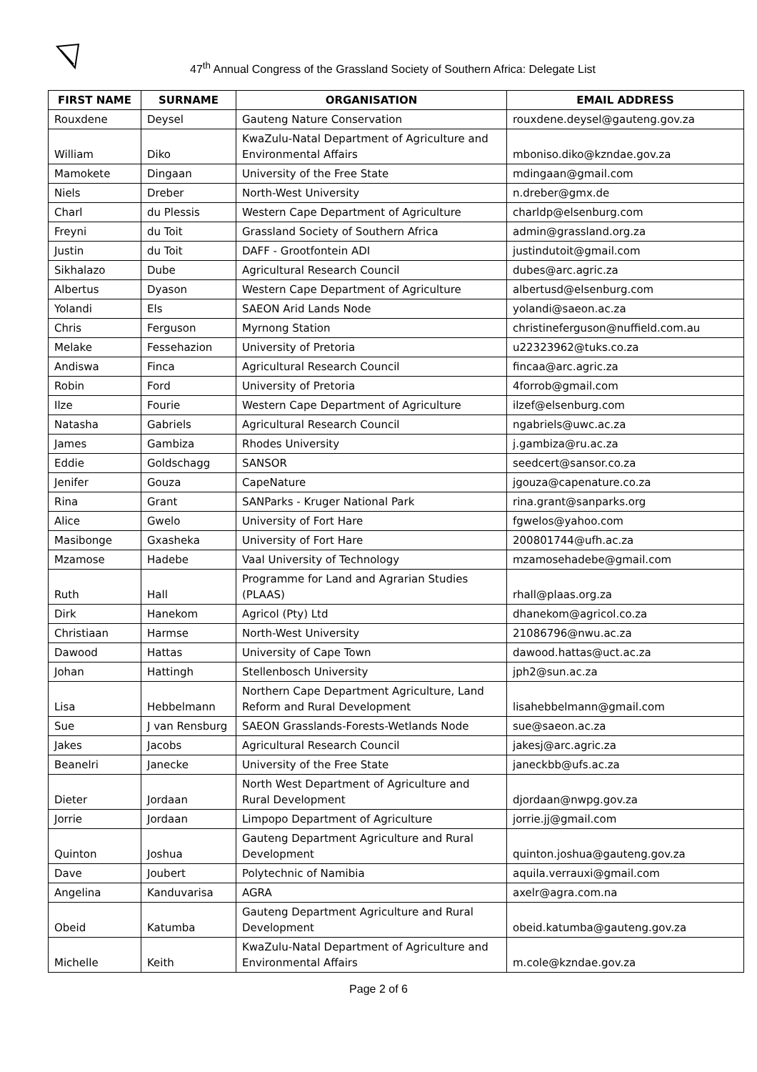47<sup>th</sup> Annual Congress of the Grassland Society of Southern Africa: Delegate List
| FIRST NAME | SURNAME | ORGANISATION | EMAIL ADDRESS |
| --- | --- | --- | --- |
| Rouxdene | Deysel | Gauteng Nature Conservation | rouxdene.deysel@gauteng.gov.za |
| William | Diko | KwaZulu-Natal Department of Agriculture and Environmental Affairs | mboniso.diko@kzndae.gov.za |
| Mamokete | Dingaan | University of the Free State | mdingaan@gmail.com |
| Niels | Dreber | North-West University | n.dreber@gmx.de |
| Charl | du Plessis | Western Cape Department of Agriculture | charldp@elsenburg.com |
| Freyni | du Toit | Grassland Society of Southern Africa | admin@grassland.org.za |
| Justin | du Toit | DAFF - Grootfontein ADI | justindutoit@gmail.com |
| Sikhalazo | Dube | Agricultural Research Council | dubes@arc.agric.za |
| Albertus | Dyason | Western Cape Department of Agriculture | albertusd@elsenburg.com |
| Yolandi | Els | SAEON Arid Lands Node | yolandi@saeon.ac.za |
| Chris | Ferguson | Myrnong Station | christineferguson@nuffield.com.au |
| Melake | Fessehazion | University of Pretoria | u22323962@tuks.co.za |
| Andiswa | Finca | Agricultural Research Council | fincaa@arc.agric.za |
| Robin | Ford | University of Pretoria | 4forrob@gmail.com |
| Ilze | Fourie | Western Cape Department of Agriculture | ilzef@elsenburg.com |
| Natasha | Gabriels | Agricultural Research Council | ngabriels@uwc.ac.za |
| James | Gambiza | Rhodes University | j.gambiza@ru.ac.za |
| Eddie | Goldschagg | SANSOR | seedcert@sansor.co.za |
| Jenifer | Gouza | CapeNature | jgouza@capenature.co.za |
| Rina | Grant | SANParks - Kruger National Park | rina.grant@sanparks.org |
| Alice | Gwelo | University of Fort Hare | fgwelos@yahoo.com |
| Masibonge | Gxasheka | University of Fort Hare | 200801744@ufh.ac.za |
| Mzamose | Hadebe | Vaal University of Technology | mzamosehadebe@gmail.com |
| Ruth | Hall | Programme for Land and Agrarian Studies (PLAAS) | rhall@plaas.org.za |
| Dirk | Hanekom | Agricol (Pty) Ltd | dhanekom@agricol.co.za |
| Christiaan | Harmse | North-West University | 21086796@nwu.ac.za |
| Dawood | Hattas | University of Cape Town | dawood.hattas@uct.ac.za |
| Johan | Hattingh | Stellenbosch University | jph2@sun.ac.za |
| Lisa | Hebbelmann | Northern Cape Department Agriculture, Land Reform and Rural Development | lisahebbelmann@gmail.com |
| Sue | J van Rensburg | SAEON Grasslands-Forests-Wetlands Node | sue@saeon.ac.za |
| Jakes | Jacobs | Agricultural Research Council | jakesj@arc.agric.za |
| Beanelri | Janecke | University of the Free State | janeckbb@ufs.ac.za |
| Dieter | Jordaan | North West Department of Agriculture and Rural Development | djordaan@nwpg.gov.za |
| Jorrie | Jordaan | Limpopo Department of Agriculture | jorrie.jj@gmail.com |
| Quinton | Joshua | Gauteng Department Agriculture and Rural Development | quinton.joshua@gauteng.gov.za |
| Dave | Joubert | Polytechnic of Namibia | aquila.verrauxi@gmail.com |
| Angelina | Kanduvarisa | AGRA | axelr@agra.com.na |
| Obeid | Katumba | Gauteng Department Agriculture and Rural Development | obeid.katumba@gauteng.gov.za |
| Michelle | Keith | KwaZulu-Natal Department of Agriculture and Environmental Affairs | m.cole@kzndae.gov.za |
Page 2 of 6